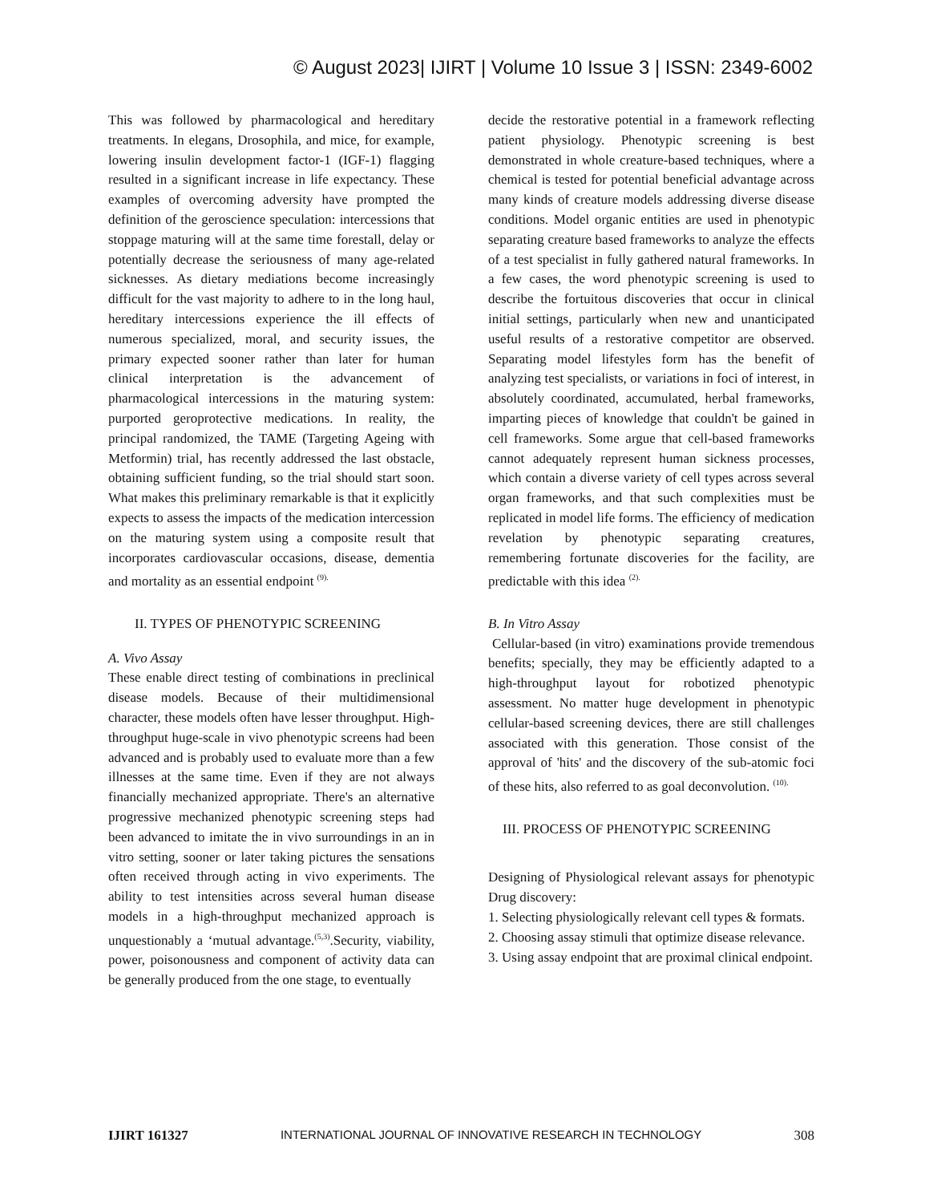© August 2023| IJIRT | Volume 10 Issue 3 | ISSN: 2349-6002
This was followed by pharmacological and hereditary treatments. In elegans, Drosophila, and mice, for example, lowering insulin development factor-1 (IGF-1) flagging resulted in a significant increase in life expectancy. These examples of overcoming adversity have prompted the definition of the geroscience speculation: intercessions that stoppage maturing will at the same time forestall, delay or potentially decrease the seriousness of many age-related sicknesses. As dietary mediations become increasingly difficult for the vast majority to adhere to in the long haul, hereditary intercessions experience the ill effects of numerous specialized, moral, and security issues, the primary expected sooner rather than later for human clinical interpretation is the advancement of pharmacological intercessions in the maturing system: purported geroprotective medications. In reality, the principal randomized, the TAME (Targeting Ageing with Metformin) trial, has recently addressed the last obstacle, obtaining sufficient funding, so the trial should start soon. What makes this preliminary remarkable is that it explicitly expects to assess the impacts of the medication intercession on the maturing system using a composite result that incorporates cardiovascular occasions, disease, dementia and mortality as an essential endpoint <sup>(9).</sup>
II. TYPES OF PHENOTYPIC SCREENING
A. Vivo Assay
These enable direct testing of combinations in preclinical disease models. Because of their multidimensional character, these models often have lesser throughput. High-throughput huge-scale in vivo phenotypic screens had been advanced and is probably used to evaluate more than a few illnesses at the same time. Even if they are not always financially mechanized appropriate. There's an alternative progressive mechanized phenotypic screening steps had been advanced to imitate the in vivo surroundings in an in vitro setting, sooner or later taking pictures the sensations often received through acting in vivo experiments. The ability to test intensities across several human disease models in a high-throughput mechanized approach is unquestionably a ‘mutual advantage.<sup>(5,3)</sup>.Security, viability, power, poisonousness and component of activity data can be generally produced from the one stage, to eventually
decide the restorative potential in a framework reflecting patient physiology. Phenotypic screening is best demonstrated in whole creature-based techniques, where a chemical is tested for potential beneficial advantage across many kinds of creature models addressing diverse disease conditions. Model organic entities are used in phenotypic separating creature based frameworks to analyze the effects of a test specialist in fully gathered natural frameworks. In a few cases, the word phenotypic screening is used to describe the fortuitous discoveries that occur in clinical initial settings, particularly when new and unanticipated useful results of a restorative competitor are observed. Separating model lifestyles form has the benefit of analyzing test specialists, or variations in foci of interest, in absolutely coordinated, accumulated, herbal frameworks, imparting pieces of knowledge that couldn't be gained in cell frameworks. Some argue that cell-based frameworks cannot adequately represent human sickness processes, which contain a diverse variety of cell types across several organ frameworks, and that such complexities must be replicated in model life forms. The efficiency of medication revelation by phenotypic separating creatures, remembering fortunate discoveries for the facility, are predictable with this idea <sup>(2).</sup>
B. In Vitro Assay
Cellular-based (in vitro) examinations provide tremendous benefits; specially, they may be efficiently adapted to a high-throughput layout for robotized phenotypic assessment. No matter huge development in phenotypic cellular-based screening devices, there are still challenges associated with this generation. Those consist of the approval of 'hits' and the discovery of the sub-atomic foci of these hits, also referred to as goal deconvolution. <sup>(10).</sup>
III. PROCESS OF PHENOTYPIC SCREENING
Designing of Physiological relevant assays for phenotypic Drug discovery:
1. Selecting physiologically relevant cell types & formats.
2. Choosing assay stimuli that optimize disease relevance.
3. Using assay endpoint that are proximal clinical endpoint.
IJIRT 161327 INTERNATIONAL JOURNAL OF INNOVATIVE RESEARCH IN TECHNOLOGY 308